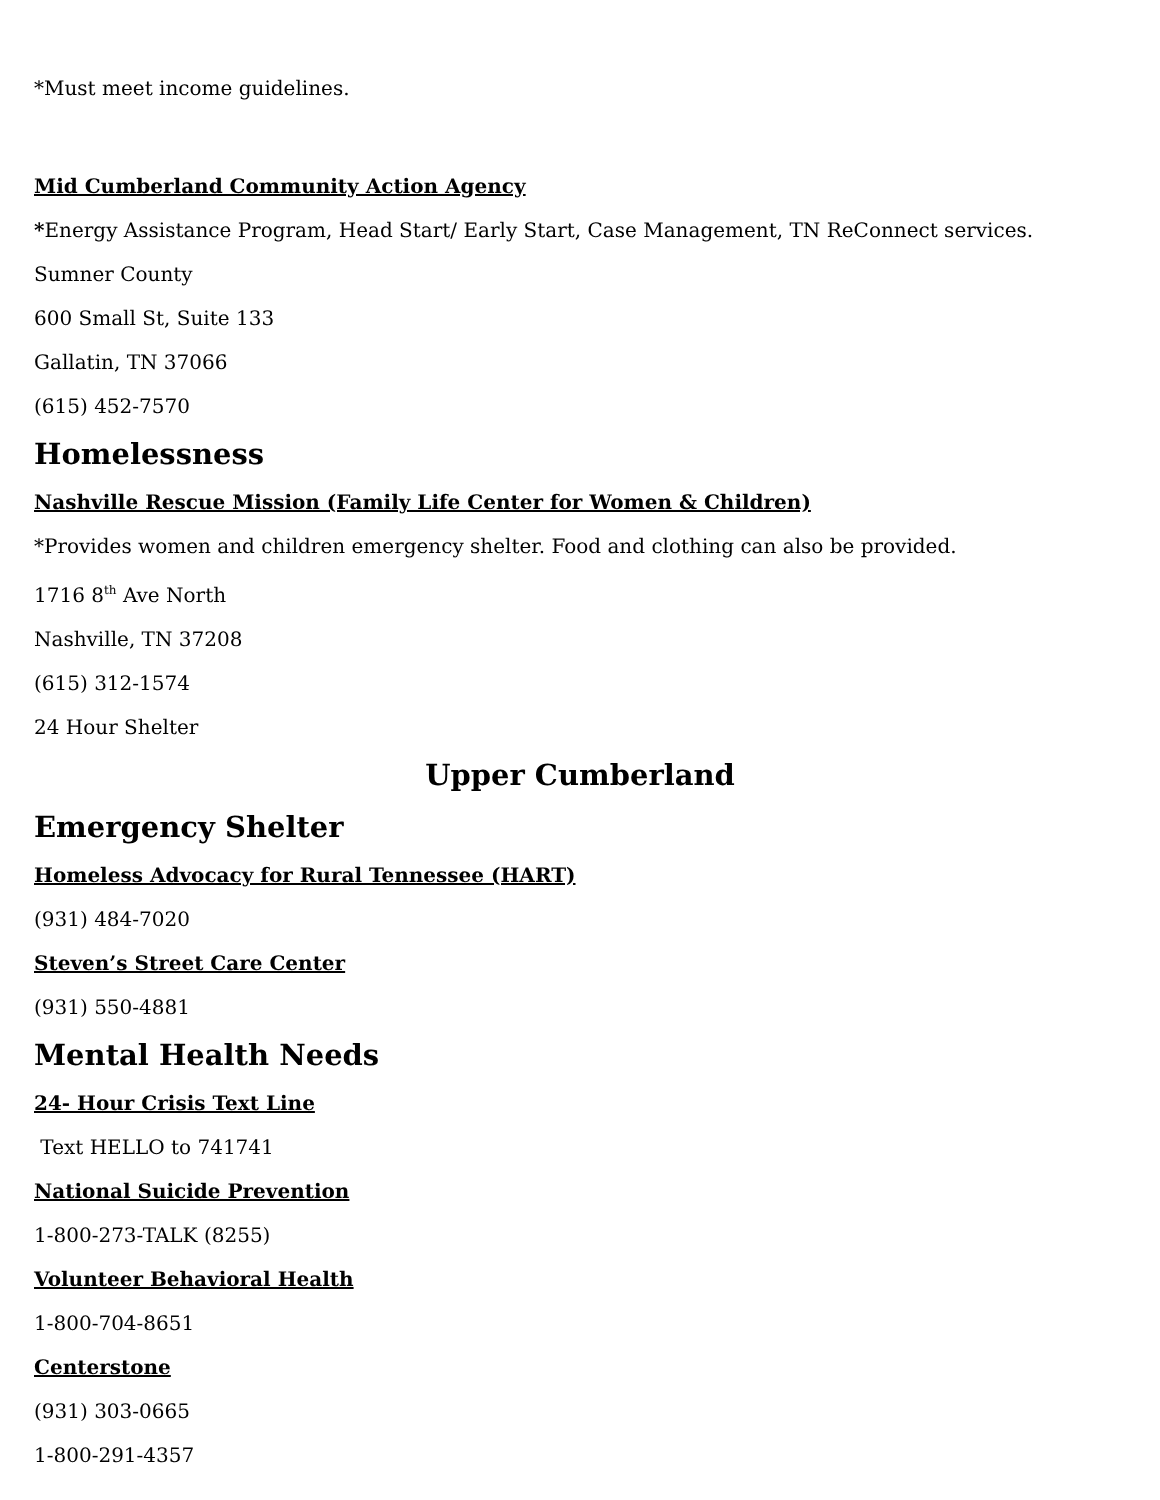*Must meet income guidelines.
Mid Cumberland Community Action Agency
*Energy Assistance Program, Head Start/ Early Start, Case Management, TN ReConnect services.
Sumner County
600 Small St, Suite 133
Gallatin, TN 37066
(615) 452-7570
Homelessness
Nashville Rescue Mission (Family Life Center for Women & Children)
*Provides women and children emergency shelter. Food and clothing can also be provided.
1716 8<sup>th</sup> Ave North
Nashville, TN 37208
(615) 312-1574
24 Hour Shelter
Upper Cumberland
Emergency Shelter
Homeless Advocacy for Rural Tennessee (HART)
(931) 484-7020
Steven’s Street Care Center
(931) 550-4881
Mental Health Needs
24- Hour Crisis Text Line
Text HELLO to 741741
National Suicide Prevention
1-800-273-TALK (8255)
Volunteer Behavioral Health
1-800-704-8651
Centerstone
(931) 303-0665
1-800-291-4357